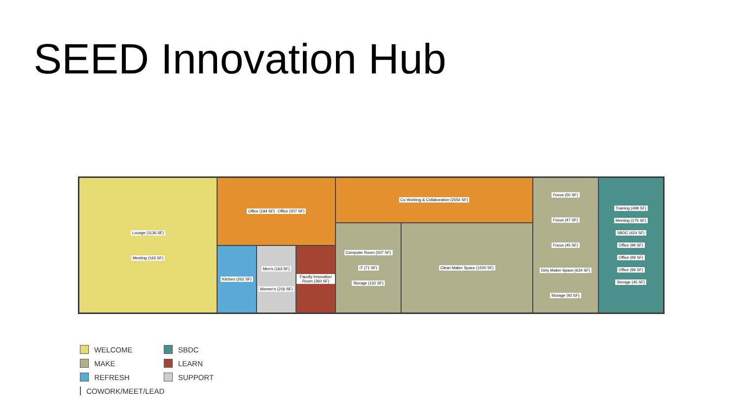SEED Innovation Hub
Lounge (1136 SF)
Meeting (163 SF)
Office (184 SF) Office (207 SF)
Kitchen (262 SF)
Men's (163 SF)
Women's (216 SF)
Faculty Innovation Room (360 SF)
Co-Working & Collaboration (2554 SF)
Computer Room (507 SF)
IT (71 SF)
Storage (132 SF)
Clean Maker Space (1500 SF)
Focus (50 SF)
Focus (47 SF)
Focus (45 SF)
Dirty Maker Space (634 SF)
Storage (92 SF)
Training (498 SF)
Meeting (175 SF)
SBDC (424 SF)
Office (99 SF)
Office (99 SF)
Office (99 SF)
Storage (45 SF)
WELCOME
SBDC
MAKE
LEARN
REFRESH
SUPPORT
COWORK/MEET/LEAD